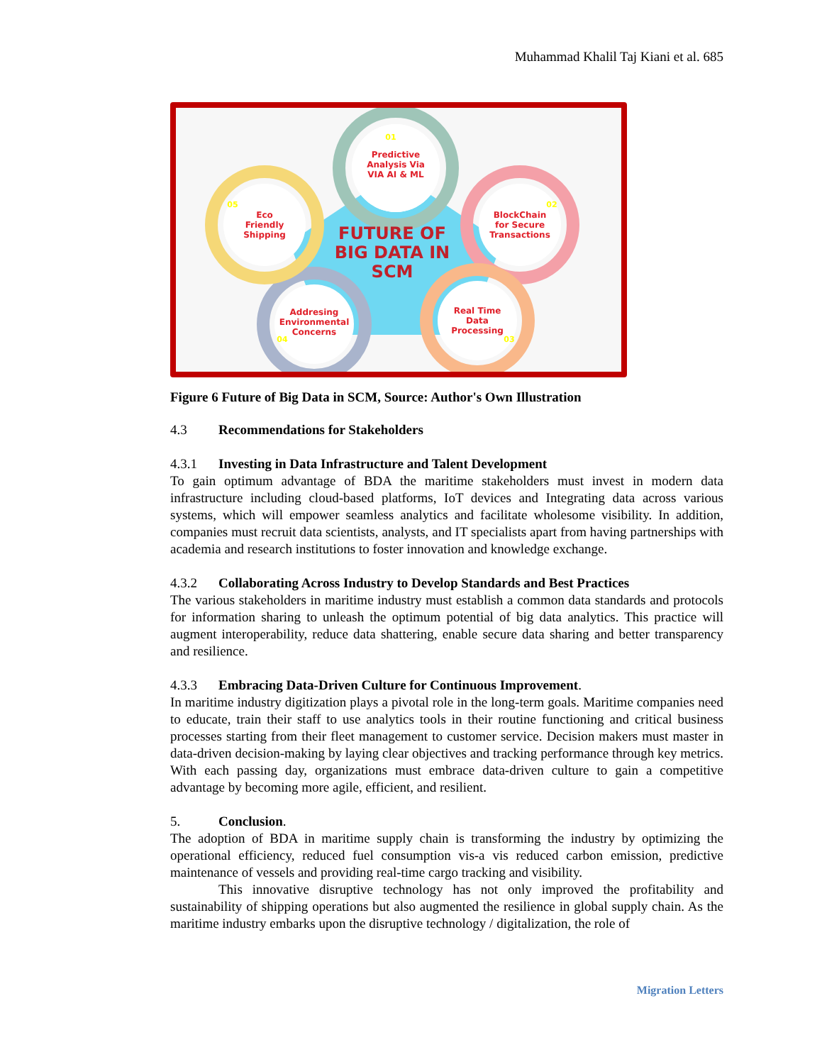Muhammad Khalil Taj Kiani et al. 685
Predictive
Analysis Via
VIA AI & ML
BlockChain
for Secure
Transactions
Real Time
Data
Processing
Addresing
Environmental
Concerns
Eco
Friendly
Shipping
FUTURE OF
BIG DATA IN
SCM
01
02
03
04
05
Figure 6 Future of Big Data in SCM, Source: Author's Own Illustration
4.3 Recommendations for Stakeholders
4.3.1 Investing in Data Infrastructure and Talent Development
To gain optimum advantage of BDA the maritime stakeholders must invest in modern data infrastructure including cloud-based platforms, IoT devices and Integrating data across various systems, which will empower seamless analytics and facilitate wholesome visibility. In addition, companies must recruit data scientists, analysts, and IT specialists apart from having partnerships with academia and research institutions to foster innovation and knowledge exchange.
4.3.2 Collaborating Across Industry to Develop Standards and Best Practices
The various stakeholders in maritime industry must establish a common data standards and protocols for information sharing to unleash the optimum potential of big data analytics. This practice will augment interoperability, reduce data shattering, enable secure data sharing and better transparency and resilience.
4.3.3 Embracing Data-Driven Culture for Continuous Improvement.
In maritime industry digitization plays a pivotal role in the long-term goals. Maritime companies need to educate, train their staff to use analytics tools in their routine functioning and critical business processes starting from their fleet management to customer service. Decision makers must master in data-driven decision-making by laying clear objectives and tracking performance through key metrics. With each passing day, organizations must embrace data-driven culture to gain a competitive advantage by becoming more agile, efficient, and resilient.
5. Conclusion.
The adoption of BDA in maritime supply chain is transforming the industry by optimizing the operational efficiency, reduced fuel consumption vis-a vis reduced carbon emission, predictive maintenance of vessels and providing real-time cargo tracking and visibility.
This innovative disruptive technology has not only improved the profitability and sustainability of shipping operations but also augmented the resilience in global supply chain. As the maritime industry embarks upon the disruptive technology / digitalization, the role of
Migration Letters